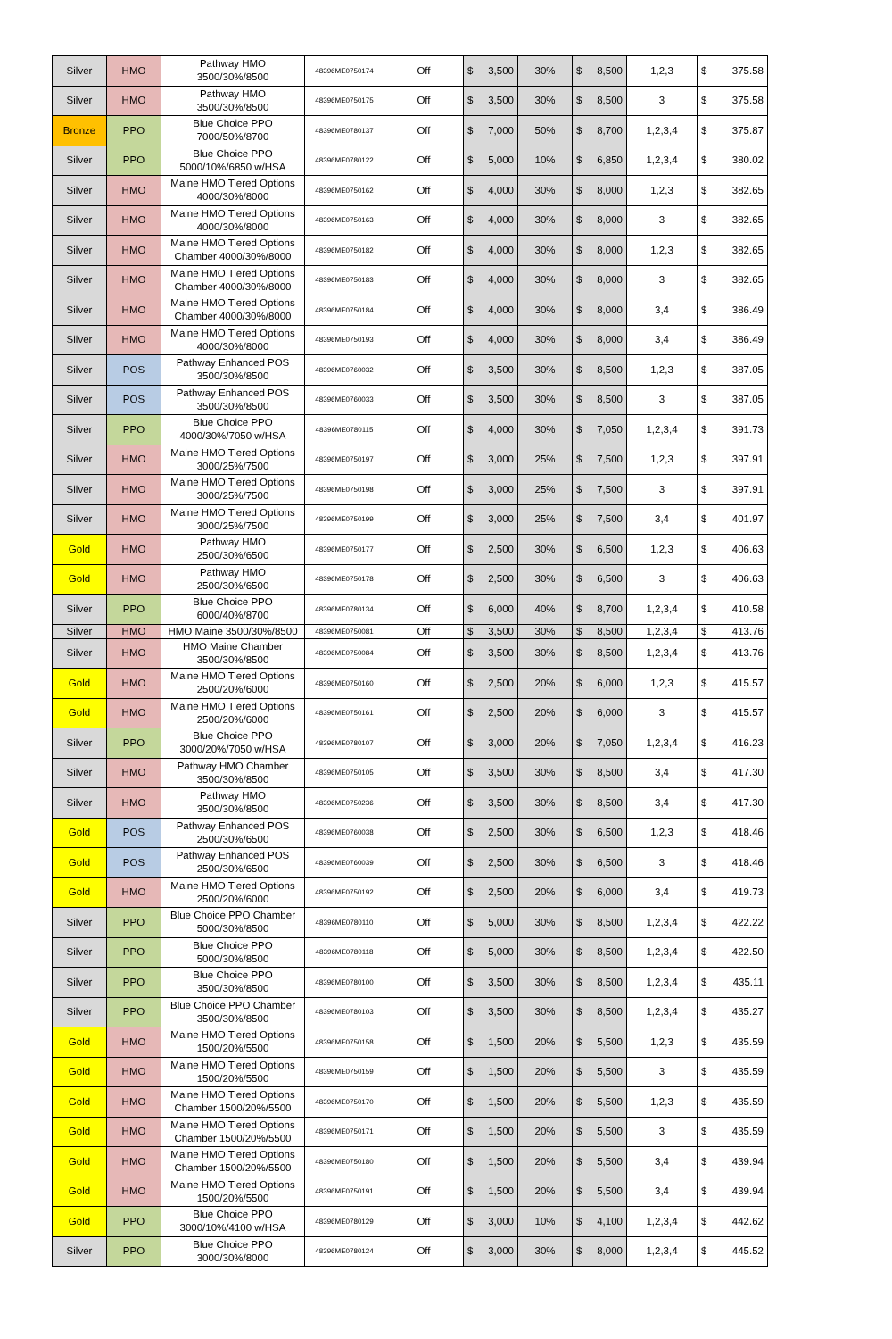| Silver | HMO | Pathway HMO 3500/30%/8500 | 48396ME0750174 | Off | $ 3,500 | 30% | $ 8,500 | 1,2,3 | $ 375.58 |
| Silver | HMO | Pathway HMO 3500/30%/8500 | 48396ME0750175 | Off | $ 3,500 | 30% | $ 8,500 | 3 | $ 375.58 |
| Bronze | PPO | Blue Choice PPO 7000/50%/8700 | 48396ME0780137 | Off | $ 7,000 | 50% | $ 8,700 | 1,2,3,4 | $ 375.87 |
| Silver | PPO | Blue Choice PPO 5000/10%/6850 w/HSA | 48396ME0780122 | Off | $ 5,000 | 10% | $ 6,850 | 1,2,3,4 | $ 380.02 |
| Silver | HMO | Maine HMO Tiered Options 4000/30%/8000 | 48396ME0750162 | Off | $ 4,000 | 30% | $ 8,000 | 1,2,3 | $ 382.65 |
| Silver | HMO | Maine HMO Tiered Options 4000/30%/8000 | 48396ME0750163 | Off | $ 4,000 | 30% | $ 8,000 | 3 | $ 382.65 |
| Silver | HMO | Maine HMO Tiered Options Chamber 4000/30%/8000 | 48396ME0750182 | Off | $ 4,000 | 30% | $ 8,000 | 1,2,3 | $ 382.65 |
| Silver | HMO | Maine HMO Tiered Options Chamber 4000/30%/8000 | 48396ME0750183 | Off | $ 4,000 | 30% | $ 8,000 | 3 | $ 382.65 |
| Silver | HMO | Maine HMO Tiered Options Chamber 4000/30%/8000 | 48396ME0750184 | Off | $ 4,000 | 30% | $ 8,000 | 3,4 | $ 386.49 |
| Silver | HMO | Maine HMO Tiered Options 4000/30%/8000 | 48396ME0750193 | Off | $ 4,000 | 30% | $ 8,000 | 3,4 | $ 386.49 |
| Silver | POS | Pathway Enhanced POS 3500/30%/8500 | 48396ME0760032 | Off | $ 3,500 | 30% | $ 8,500 | 1,2,3 | $ 387.05 |
| Silver | POS | Pathway Enhanced POS 3500/30%/8500 | 48396ME0760033 | Off | $ 3,500 | 30% | $ 8,500 | 3 | $ 387.05 |
| Silver | PPO | Blue Choice PPO 4000/30%/7050 w/HSA | 48396ME0780115 | Off | $ 4,000 | 30% | $ 7,050 | 1,2,3,4 | $ 391.73 |
| Silver | HMO | Maine HMO Tiered Options 3000/25%/7500 | 48396ME0750197 | Off | $ 3,000 | 25% | $ 7,500 | 1,2,3 | $ 397.91 |
| Silver | HMO | Maine HMO Tiered Options 3000/25%/7500 | 48396ME0750198 | Off | $ 3,000 | 25% | $ 7,500 | 3 | $ 397.91 |
| Silver | HMO | Maine HMO Tiered Options 3000/25%/7500 | 48396ME0750199 | Off | $ 3,000 | 25% | $ 7,500 | 3,4 | $ 401.97 |
| Gold | HMO | Pathway HMO 2500/30%/6500 | 48396ME0750177 | Off | $ 2,500 | 30% | $ 6,500 | 1,2,3 | $ 406.63 |
| Gold | HMO | Pathway HMO 2500/30%/6500 | 48396ME0750178 | Off | $ 2,500 | 30% | $ 6,500 | 3 | $ 406.63 |
| Silver | PPO | Blue Choice PPO 6000/40%/8700 | 48396ME0780134 | Off | $ 6,000 | 40% | $ 8,700 | 1,2,3,4 | $ 410.58 |
| Silver | HMO | HMO Maine 3500/30%/8500 | 48396ME0750081 | Off | $ 3,500 | 30% | $ 8,500 | 1,2,3,4 | $ 413.76 |
| Silver | HMO | HMO Maine Chamber 3500/30%/8500 | 48396ME0750084 | Off | $ 3,500 | 30% | $ 8,500 | 1,2,3,4 | $ 413.76 |
| Gold | HMO | Maine HMO Tiered Options 2500/20%/6000 | 48396ME0750160 | Off | $ 2,500 | 20% | $ 6,000 | 1,2,3 | $ 415.57 |
| Gold | HMO | Maine HMO Tiered Options 2500/20%/6000 | 48396ME0750161 | Off | $ 2,500 | 20% | $ 6,000 | 3 | $ 415.57 |
| Silver | PPO | Blue Choice PPO 3000/20%/7050 w/HSA | 48396ME0780107 | Off | $ 3,000 | 20% | $ 7,050 | 1,2,3,4 | $ 416.23 |
| Silver | HMO | Pathway HMO Chamber 3500/30%/8500 | 48396ME0750105 | Off | $ 3,500 | 30% | $ 8,500 | 3,4 | $ 417.30 |
| Silver | HMO | Pathway HMO 3500/30%/8500 | 48396ME0750236 | Off | $ 3,500 | 30% | $ 8,500 | 3,4 | $ 417.30 |
| Gold | POS | Pathway Enhanced POS 2500/30%/6500 | 48396ME0760038 | Off | $ 2,500 | 30% | $ 6,500 | 1,2,3 | $ 418.46 |
| Gold | POS | Pathway Enhanced POS 2500/30%/6500 | 48396ME0760039 | Off | $ 2,500 | 30% | $ 6,500 | 3 | $ 418.46 |
| Gold | HMO | Maine HMO Tiered Options 2500/20%/6000 | 48396ME0750192 | Off | $ 2,500 | 20% | $ 6,000 | 3,4 | $ 419.73 |
| Silver | PPO | Blue Choice PPO Chamber 5000/30%/8500 | 48396ME0780110 | Off | $ 5,000 | 30% | $ 8,500 | 1,2,3,4 | $ 422.22 |
| Silver | PPO | Blue Choice PPO 5000/30%/8500 | 48396ME0780118 | Off | $ 5,000 | 30% | $ 8,500 | 1,2,3,4 | $ 422.50 |
| Silver | PPO | Blue Choice PPO 3500/30%/8500 | 48396ME0780100 | Off | $ 3,500 | 30% | $ 8,500 | 1,2,3,4 | $ 435.11 |
| Silver | PPO | Blue Choice PPO Chamber 3500/30%/8500 | 48396ME0780103 | Off | $ 3,500 | 30% | $ 8,500 | 1,2,3,4 | $ 435.27 |
| Gold | HMO | Maine HMO Tiered Options 1500/20%/5500 | 48396ME0750158 | Off | $ 1,500 | 20% | $ 5,500 | 1,2,3 | $ 435.59 |
| Gold | HMO | Maine HMO Tiered Options 1500/20%/5500 | 48396ME0750159 | Off | $ 1,500 | 20% | $ 5,500 | 3 | $ 435.59 |
| Gold | HMO | Maine HMO Tiered Options Chamber 1500/20%/5500 | 48396ME0750170 | Off | $ 1,500 | 20% | $ 5,500 | 1,2,3 | $ 435.59 |
| Gold | HMO | Maine HMO Tiered Options Chamber 1500/20%/5500 | 48396ME0750171 | Off | $ 1,500 | 20% | $ 5,500 | 3 | $ 435.59 |
| Gold | HMO | Maine HMO Tiered Options Chamber 1500/20%/5500 | 48396ME0750180 | Off | $ 1,500 | 20% | $ 5,500 | 3,4 | $ 439.94 |
| Gold | HMO | Maine HMO Tiered Options 1500/20%/5500 | 48396ME0750191 | Off | $ 1,500 | 20% | $ 5,500 | 3,4 | $ 439.94 |
| Gold | PPO | Blue Choice PPO 3000/10%/4100 w/HSA | 48396ME0780129 | Off | $ 3,000 | 10% | $ 4,100 | 1,2,3,4 | $ 442.62 |
| Silver | PPO | Blue Choice PPO 3000/30%/8000 | 48396ME0780124 | Off | $ 3,000 | 30% | $ 8,000 | 1,2,3,4 | $ 445.52 |